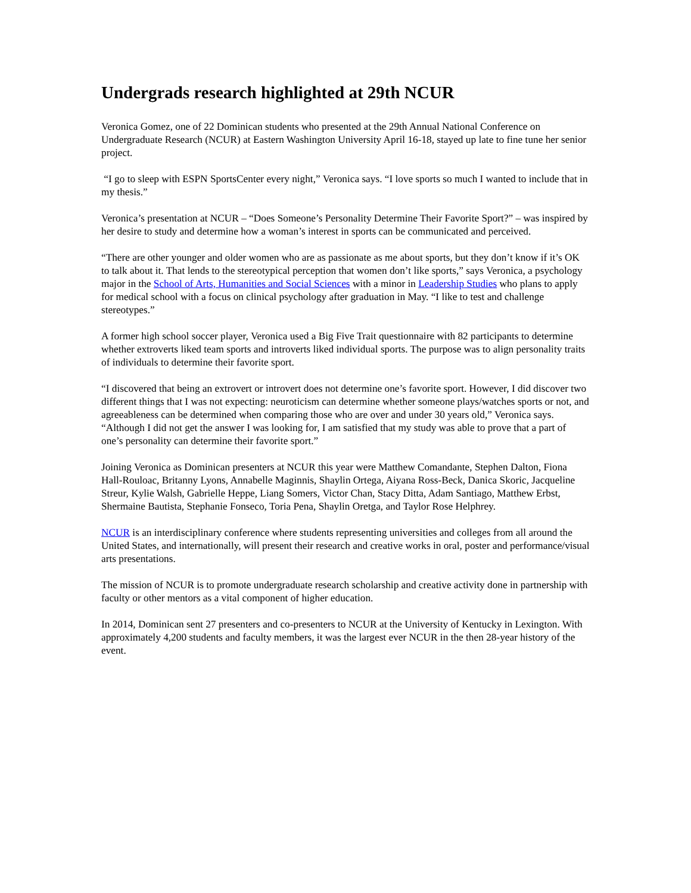Undergrads research highlighted at 29th NCUR
Veronica Gomez, one of 22 Dominican students who presented at the 29th Annual National Conference on Undergraduate Research (NCUR) at Eastern Washington University April 16-18, stayed up late to fine tune her senior project.
“I go to sleep with ESPN SportsCenter every night,” Veronica says. “I love sports so much I wanted to include that in my thesis.”
Veronica’s presentation at NCUR – “Does Someone’s Personality Determine Their Favorite Sport?” – was inspired by her desire to study and determine how a woman’s interest in sports can be communicated and perceived.
“There are other younger and older women who are as passionate as me about sports, but they don’t know if it’s OK to talk about it. That lends to the stereotypical perception that women don’t like sports,” says Veronica, a psychology major in the School of Arts, Humanities and Social Sciences with a minor in Leadership Studies who plans to apply for medical school with a focus on clinical psychology after graduation in May. “I like to test and challenge stereotypes.”
A former high school soccer player, Veronica used a Big Five Trait questionnaire with 82 participants to determine whether extroverts liked team sports and introverts liked individual sports. The purpose was to align personality traits of individuals to determine their favorite sport.
“I discovered that being an extrovert or introvert does not determine one’s favorite sport. However, I did discover two different things that I was not expecting: neuroticism can determine whether someone plays/watches sports or not, and agreeableness can be determined when comparing those who are over and under 30 years old,” Veronica says. “Although I did not get the answer I was looking for, I am satisfied that my study was able to prove that a part of one’s personality can determine their favorite sport.”
Joining Veronica as Dominican presenters at NCUR this year were Matthew Comandante, Stephen Dalton, Fiona Hall-Rouloac, Britanny Lyons, Annabelle Maginnis, Shaylin Ortega, Aiyana Ross-Beck, Danica Skoric, Jacqueline Streur, Kylie Walsh, Gabrielle Heppe, Liang Somers, Victor Chan, Stacy Ditta, Adam Santiago, Matthew Erbst, Shermaine Bautista, Stephanie Fonseco, Toria Pena, Shaylin Oretga, and Taylor Rose Helphrey.
NCUR is an interdisciplinary conference where students representing universities and colleges from all around the United States, and internationally, will present their research and creative works in oral, poster and performance/visual arts presentations.
The mission of NCUR is to promote undergraduate research scholarship and creative activity done in partnership with faculty or other mentors as a vital component of higher education.
In 2014, Dominican sent 27 presenters and co-presenters to NCUR at the University of Kentucky in Lexington. With approximately 4,200 students and faculty members, it was the largest ever NCUR in the then 28-year history of the event.